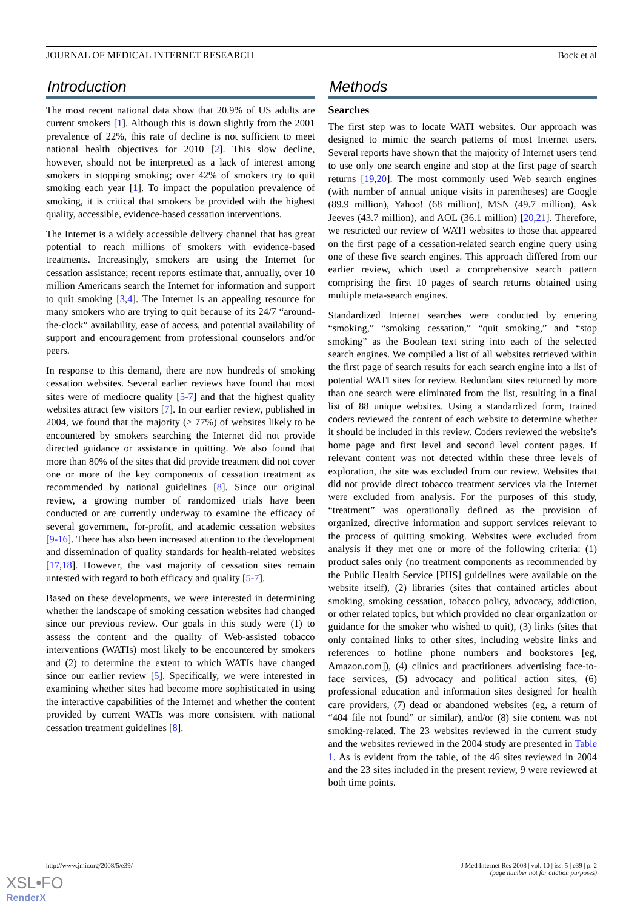JOURNAL OF MEDICAL INTERNET RESEARCH Bock et al
Introduction
The most recent national data show that 20.9% of US adults are current smokers [1]. Although this is down slightly from the 2001 prevalence of 22%, this rate of decline is not sufficient to meet national health objectives for 2010 [2]. This slow decline, however, should not be interpreted as a lack of interest among smokers in stopping smoking; over 42% of smokers try to quit smoking each year [1]. To impact the population prevalence of smoking, it is critical that smokers be provided with the highest quality, accessible, evidence-based cessation interventions.
The Internet is a widely accessible delivery channel that has great potential to reach millions of smokers with evidence-based treatments. Increasingly, smokers are using the Internet for cessation assistance; recent reports estimate that, annually, over 10 million Americans search the Internet for information and support to quit smoking [3,4]. The Internet is an appealing resource for many smokers who are trying to quit because of its 24/7 “around-the-clock” availability, ease of access, and potential availability of support and encouragement from professional counselors and/or peers.
In response to this demand, there are now hundreds of smoking cessation websites. Several earlier reviews have found that most sites were of mediocre quality [5-7] and that the highest quality websites attract few visitors [7]. In our earlier review, published in 2004, we found that the majority (> 77%) of websites likely to be encountered by smokers searching the Internet did not provide directed guidance or assistance in quitting. We also found that more than 80% of the sites that did provide treatment did not cover one or more of the key components of cessation treatment as recommended by national guidelines [8]. Since our original review, a growing number of randomized trials have been conducted or are currently underway to examine the efficacy of several government, for-profit, and academic cessation websites [9-16]. There has also been increased attention to the development and dissemination of quality standards for health-related websites [17,18]. However, the vast majority of cessation sites remain untested with regard to both efficacy and quality [5-7].
Based on these developments, we were interested in determining whether the landscape of smoking cessation websites had changed since our previous review. Our goals in this study were (1) to assess the content and the quality of Web-assisted tobacco interventions (WATIs) most likely to be encountered by smokers and (2) to determine the extent to which WATIs have changed since our earlier review [5]. Specifically, we were interested in examining whether sites had become more sophisticated in using the interactive capabilities of the Internet and whether the content provided by current WATIs was more consistent with national cessation treatment guidelines [8].
Methods
Searches
The first step was to locate WATI websites. Our approach was designed to mimic the search patterns of most Internet users. Several reports have shown that the majority of Internet users tend to use only one search engine and stop at the first page of search returns [19,20]. The most commonly used Web search engines (with number of annual unique visits in parentheses) are Google (89.9 million), Yahoo! (68 million), MSN (49.7 million), Ask Jeeves (43.7 million), and AOL (36.1 million) [20,21]. Therefore, we restricted our review of WATI websites to those that appeared on the first page of a cessation-related search engine query using one of these five search engines. This approach differed from our earlier review, which used a comprehensive search pattern comprising the first 10 pages of search returns obtained using multiple meta-search engines.
Standardized Internet searches were conducted by entering “smoking,” “smoking cessation,” “quit smoking,” and “stop smoking” as the Boolean text string into each of the selected search engines. We compiled a list of all websites retrieved within the first page of search results for each search engine into a list of potential WATI sites for review. Redundant sites returned by more than one search were eliminated from the list, resulting in a final list of 88 unique websites. Using a standardized form, trained coders reviewed the content of each website to determine whether it should be included in this review. Coders reviewed the website’s home page and first level and second level content pages. If relevant content was not detected within these three levels of exploration, the site was excluded from our review. Websites that did not provide direct tobacco treatment services via the Internet were excluded from analysis. For the purposes of this study, “treatment” was operationally defined as the provision of organized, directive information and support services relevant to the process of quitting smoking. Websites were excluded from analysis if they met one or more of the following criteria: (1) product sales only (no treatment components as recommended by the Public Health Service [PHS] guidelines were available on the website itself), (2) libraries (sites that contained articles about smoking, smoking cessation, tobacco policy, advocacy, addiction, or other related topics, but which provided no clear organization or guidance for the smoker who wished to quit), (3) links (sites that only contained links to other sites, including website links and references to hotline phone numbers and bookstores [eg, Amazon.com]), (4) clinics and practitioners advertising face-to-face services, (5) advocacy and political action sites, (6) professional education and information sites designed for health care providers, (7) dead or abandoned websites (eg, a return of “404 file not found” or similar), and/or (8) site content was not smoking-related. The 23 websites reviewed in the current study and the websites reviewed in the 2004 study are presented in Table 1. As is evident from the table, of the 46 sites reviewed in 2004 and the 23 sites included in the present review, 9 were reviewed at both time points.
http://www.jmir.org/2008/5/e39/ J Med Internet Res 2008 | vol. 10 | iss. 5 | e39 | p. 2
(page number not for citation purposes)
XSL•FO
RenderX